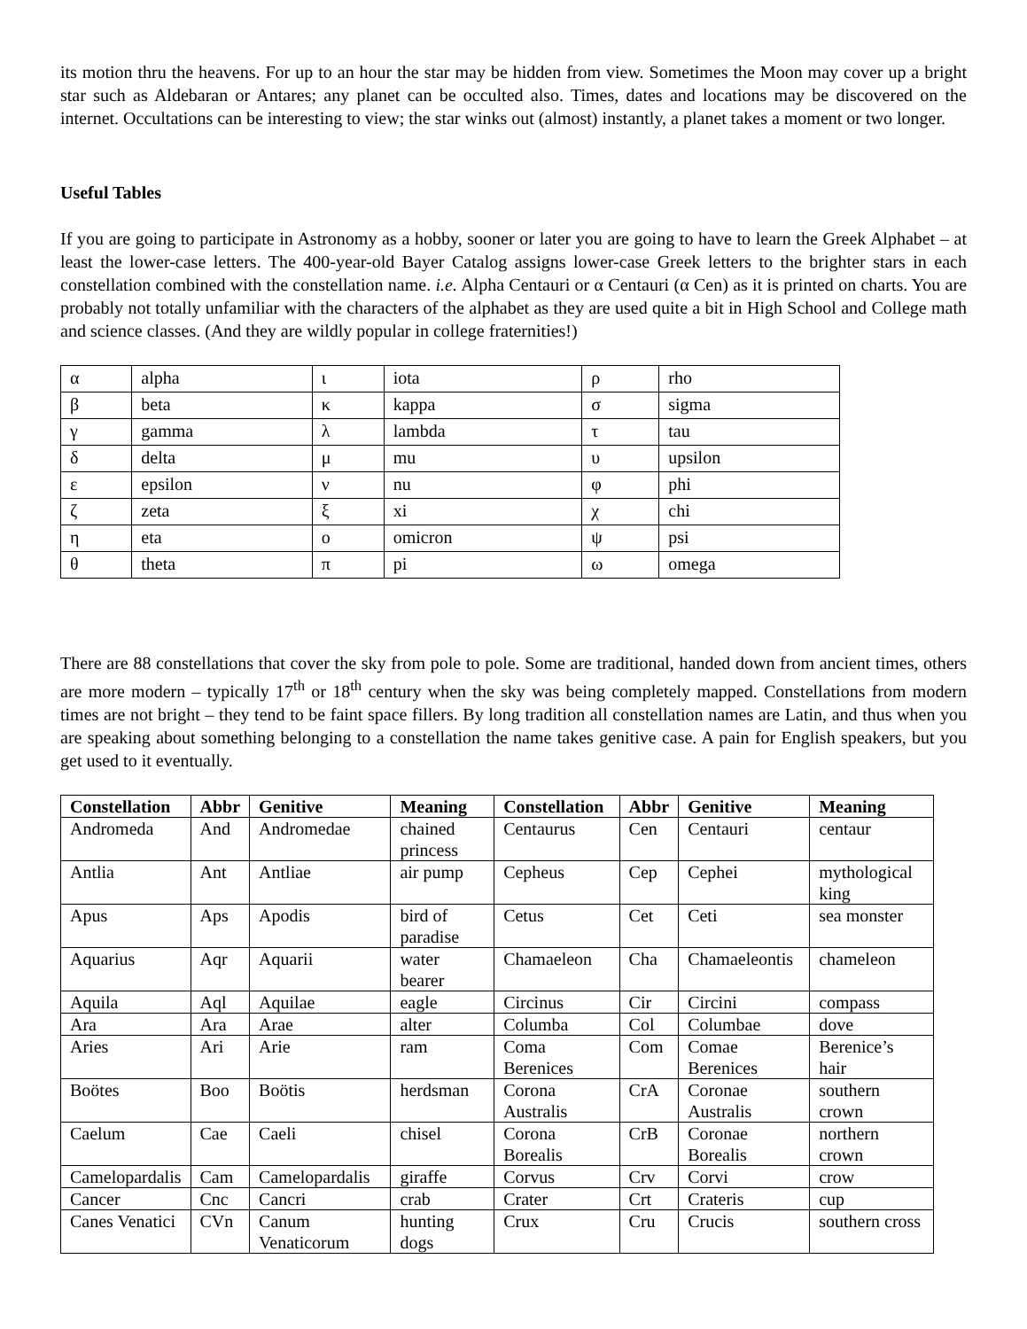its motion thru the heavens. For up to an hour the star may be hidden from view. Sometimes the Moon may cover up a bright star such as Aldebaran or Antares; any planet can be occulted also. Times, dates and locations may be discovered on the internet. Occultations can be interesting to view; the star winks out (almost) instantly, a planet takes a moment or two longer.
Useful Tables
If you are going to participate in Astronomy as a hobby, sooner or later you are going to have to learn the Greek Alphabet – at least the lower-case letters. The 400-year-old Bayer Catalog assigns lower-case Greek letters to the brighter stars in each constellation combined with the constellation name. i.e. Alpha Centauri or α Centauri (α Cen) as it is printed on charts. You are probably not totally unfamiliar with the characters of the alphabet as they are used quite a bit in High School and College math and science classes. (And they are wildly popular in college fraternities!)
| α | alpha | ι | iota | ρ | rho |
| β | beta | κ | kappa | σ | sigma |
| γ | gamma | λ | lambda | τ | tau |
| δ | delta | μ | mu | υ | upsilon |
| ε | epsilon | ν | nu | φ | phi |
| ζ | zeta | ξ | xi | χ | chi |
| η | eta | ο | omicron | ψ | psi |
| θ | theta | π | pi | ω | omega |
There are 88 constellations that cover the sky from pole to pole. Some are traditional, handed down from ancient times, others are more modern – typically 17<sup>th</sup> or 18<sup>th</sup> century when the sky was being completely mapped. Constellations from modern times are not bright – they tend to be faint space fillers. By long tradition all constellation names are Latin, and thus when you are speaking about something belonging to a constellation the name takes genitive case. A pain for English speakers, but you get used to it eventually.
| Constellation | Abbr | Genitive | Meaning | Constellation | Abbr | Genitive | Meaning |
| --- | --- | --- | --- | --- | --- | --- | --- |
| Andromeda | And | Andromedae | chained princess | Centaurus | Cen | Centauri | centaur |
| Antlia | Ant | Antliae | air pump | Cepheus | Cep | Cephei | mythological king |
| Apus | Aps | Apodis | bird of paradise | Cetus | Cet | Ceti | sea monster |
| Aquarius | Aqr | Aquarii | water bearer | Chamaeleon | Cha | Chamaeleontis | chameleon |
| Aquila | Aql | Aquilae | eagle | Circinus | Cir | Circini | compass |
| Ara | Ara | Arae | alter | Columba | Col | Columbae | dove |
| Aries | Ari | Arie | ram | Coma Berenices | Com | Comae Berenices | Berenice’s hair |
| Boötes | Boo | Boötis | herdsman | Corona Australis | CrA | Coronae Australis | southern crown |
| Caelum | Cae | Caeli | chisel | Corona Borealis | CrB | Coronae Borealis | northern crown |
| Camelopardalis | Cam | Camelopardalis | giraffe | Corvus | Crv | Corvi | crow |
| Cancer | Cnc | Cancri | crab | Crater | Crt | Crateris | cup |
| Canes Venatici | CVn | Canum Venaticorum | hunting dogs | Crux | Cru | Crucis | southern cross |